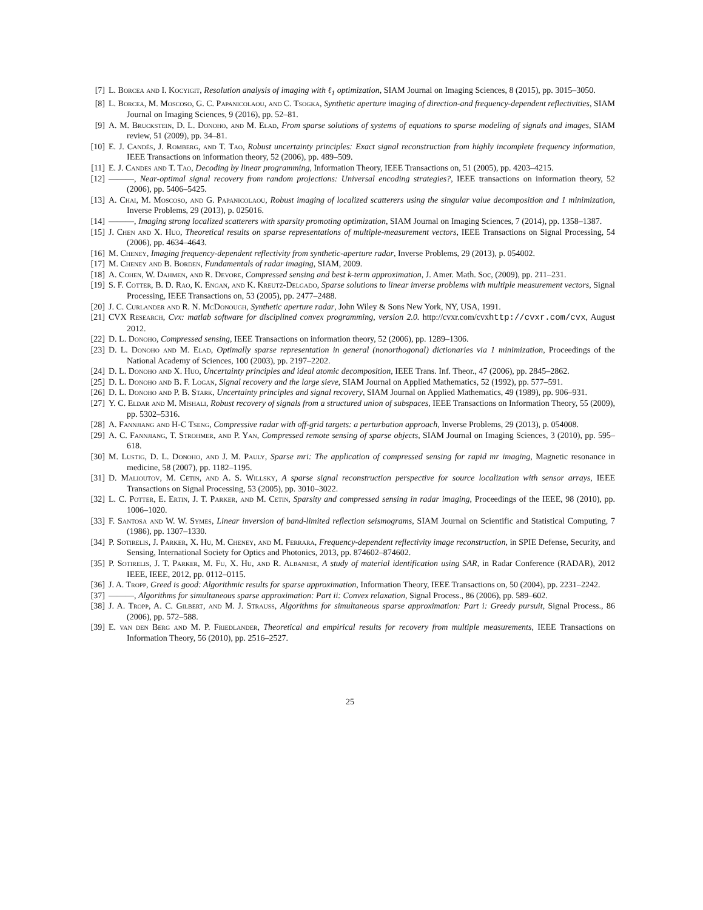[7] L. Borcea and I. Kocyigit, Resolution analysis of imaging with ℓ<sub>1</sub> optimization, SIAM Journal on Imaging Sciences, 8 (2015), pp. 3015–3050.
[8] L. Borcea, M. Moscoso, G. C. Papanicolaou, and C. Tsogka, Synthetic aperture imaging of direction-and frequency-dependent reflectivities, SIAM Journal on Imaging Sciences, 9 (2016), pp. 52–81.
[9] A. M. Bruckstein, D. L. Donoho, and M. Elad, From sparse solutions of systems of equations to sparse modeling of signals and images, SIAM review, 51 (2009), pp. 34–81.
[10] E. J. Candès, J. Romberg, and T. Tao, Robust uncertainty principles: Exact signal reconstruction from highly incomplete frequency information, IEEE Transactions on information theory, 52 (2006), pp. 489–509.
[11] E. J. Candes and T. Tao, Decoding by linear programming, Information Theory, IEEE Transactions on, 51 (2005), pp. 4203–4215.
[12] ———, Near-optimal signal recovery from random projections: Universal encoding strategies?, IEEE transactions on information theory, 52 (2006), pp. 5406–5425.
[13] A. Chai, M. Moscoso, and G. Papanicolaou, Robust imaging of localized scatterers using the singular value decomposition and 1 minimization, Inverse Problems, 29 (2013), p. 025016.
[14] ———, Imaging strong localized scatterers with sparsity promoting optimization, SIAM Journal on Imaging Sciences, 7 (2014), pp. 1358–1387.
[15] J. Chen and X. Huo, Theoretical results on sparse representations of multiple-measurement vectors, IEEE Transactions on Signal Processing, 54 (2006), pp. 4634–4643.
[16] M. Cheney, Imaging frequency-dependent reflectivity from synthetic-aperture radar, Inverse Problems, 29 (2013), p. 054002.
[17] M. Cheney and B. Borden, Fundamentals of radar imaging, SIAM, 2009.
[18] A. Cohen, W. Dahmen, and R. Devore, Compressed sensing and best k-term approximation, J. Amer. Math. Soc, (2009), pp. 211–231.
[19] S. F. Cotter, B. D. Rao, K. Engan, and K. Kreutz-Delgado, Sparse solutions to linear inverse problems with multiple measurement vectors, Signal Processing, IEEE Transactions on, 53 (2005), pp. 2477–2488.
[20] J. C. Curlander and R. N. McDonough, Synthetic aperture radar, John Wiley & Sons New York, NY, USA, 1991.
[21] CVX Research, Cvx: matlab software for disciplined convex programming, version 2.0. http://cvxr.com/cvxhttp://cvxr.com/cvx, August 2012.
[22] D. L. Donoho, Compressed sensing, IEEE Transactions on information theory, 52 (2006), pp. 1289–1306.
[23] D. L. Donoho and M. Elad, Optimally sparse representation in general (nonorthogonal) dictionaries via 1 minimization, Proceedings of the National Academy of Sciences, 100 (2003), pp. 2197–2202.
[24] D. L. Donoho and X. Huo, Uncertainty principles and ideal atomic decomposition, IEEE Trans. Inf. Theor., 47 (2006), pp. 2845–2862.
[25] D. L. Donoho and B. F. Logan, Signal recovery and the large sieve, SIAM Journal on Applied Mathematics, 52 (1992), pp. 577–591.
[26] D. L. Donoho and P. B. Stark, Uncertainty principles and signal recovery, SIAM Journal on Applied Mathematics, 49 (1989), pp. 906–931.
[27] Y. C. Eldar and M. Mishali, Robust recovery of signals from a structured union of subspaces, IEEE Transactions on Information Theory, 55 (2009), pp. 5302–5316.
[28] A. Fannjiang and H-C Tseng, Compressive radar with off-grid targets: a perturbation approach, Inverse Problems, 29 (2013), p. 054008.
[29] A. C. Fannjiang, T. Strohmer, and P. Yan, Compressed remote sensing of sparse objects, SIAM Journal on Imaging Sciences, 3 (2010), pp. 595–618.
[30] M. Lustig, D. L. Donoho, and J. M. Pauly, Sparse mri: The application of compressed sensing for rapid mr imaging, Magnetic resonance in medicine, 58 (2007), pp. 1182–1195.
[31] D. Malioutov, M. Cetin, and A. S. Willsky, A sparse signal reconstruction perspective for source localization with sensor arrays, IEEE Transactions on Signal Processing, 53 (2005), pp. 3010–3022.
[32] L. C. Potter, E. Ertin, J. T. Parker, and M. Cetin, Sparsity and compressed sensing in radar imaging, Proceedings of the IEEE, 98 (2010), pp. 1006–1020.
[33] F. Santosa and W. W. Symes, Linear inversion of band-limited reflection seismograms, SIAM Journal on Scientific and Statistical Computing, 7 (1986), pp. 1307–1330.
[34] P. Sotirelis, J. Parker, X. Hu, M. Cheney, and M. Ferrara, Frequency-dependent reflectivity image reconstruction, in SPIE Defense, Security, and Sensing, International Society for Optics and Photonics, 2013, pp. 874602–874602.
[35] P. Sotirelis, J. T. Parker, M. Fu, X. Hu, and R. Albanese, A study of material identification using SAR, in Radar Conference (RADAR), 2012 IEEE, IEEE, 2012, pp. 0112–0115.
[36] J. A. Tropp, Greed is good: Algorithmic results for sparse approximation, Information Theory, IEEE Transactions on, 50 (2004), pp. 2231–2242.
[37] ———, Algorithms for simultaneous sparse approximation: Part ii: Convex relaxation, Signal Process., 86 (2006), pp. 589–602.
[38] J. A. Tropp, A. C. Gilbert, and M. J. Strauss, Algorithms for simultaneous sparse approximation: Part i: Greedy pursuit, Signal Process., 86 (2006), pp. 572–588.
[39] E. van den Berg and M. P. Friedlander, Theoretical and empirical results for recovery from multiple measurements, IEEE Transactions on Information Theory, 56 (2010), pp. 2516–2527.
25